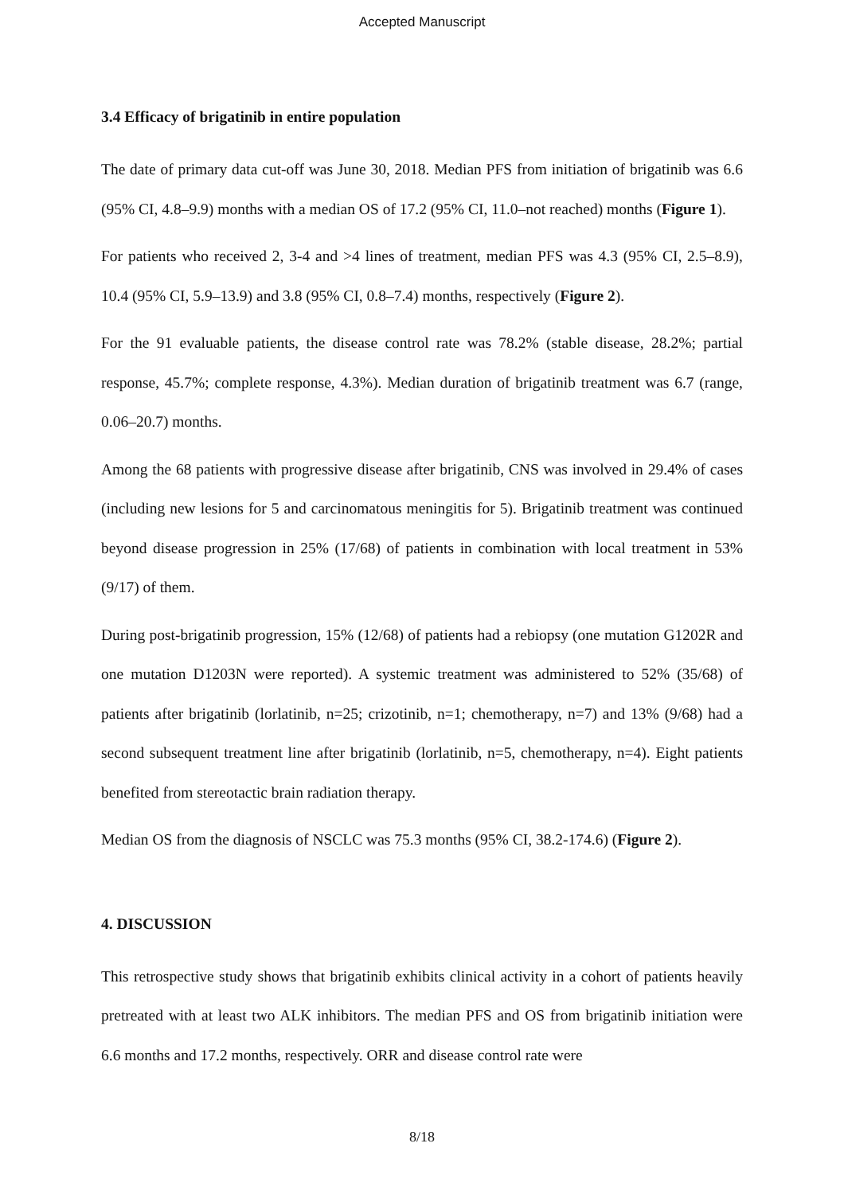Accepted Manuscript
3.4 Efficacy of brigatinib in entire population
The date of primary data cut-off was June 30, 2018. Median PFS from initiation of brigatinib was 6.6 (95% CI, 4.8–9.9) months with a median OS of 17.2 (95% CI, 11.0–not reached) months (Figure 1).
For patients who received 2, 3-4 and >4 lines of treatment, median PFS was 4.3 (95% CI, 2.5–8.9), 10.4 (95% CI, 5.9–13.9) and 3.8 (95% CI, 0.8–7.4) months, respectively (Figure 2).
For the 91 evaluable patients, the disease control rate was 78.2% (stable disease, 28.2%; partial response, 45.7%; complete response, 4.3%). Median duration of brigatinib treatment was 6.7 (range, 0.06–20.7) months.
Among the 68 patients with progressive disease after brigatinib, CNS was involved in 29.4% of cases (including new lesions for 5 and carcinomatous meningitis for 5). Brigatinib treatment was continued beyond disease progression in 25% (17/68) of patients in combination with local treatment in 53% (9/17) of them.
During post-brigatinib progression, 15% (12/68) of patients had a rebiopsy (one mutation G1202R and one mutation D1203N were reported). A systemic treatment was administered to 52% (35/68) of patients after brigatinib (lorlatinib, n=25; crizotinib, n=1; chemotherapy, n=7) and 13% (9/68) had a second subsequent treatment line after brigatinib (lorlatinib, n=5, chemotherapy, n=4). Eight patients benefited from stereotactic brain radiation therapy.
Median OS from the diagnosis of NSCLC was 75.3 months (95% CI, 38.2-174.6) (Figure 2).
4. DISCUSSION
This retrospective study shows that brigatinib exhibits clinical activity in a cohort of patients heavily pretreated with at least two ALK inhibitors. The median PFS and OS from brigatinib initiation were 6.6 months and 17.2 months, respectively. ORR and disease control rate were
8/18